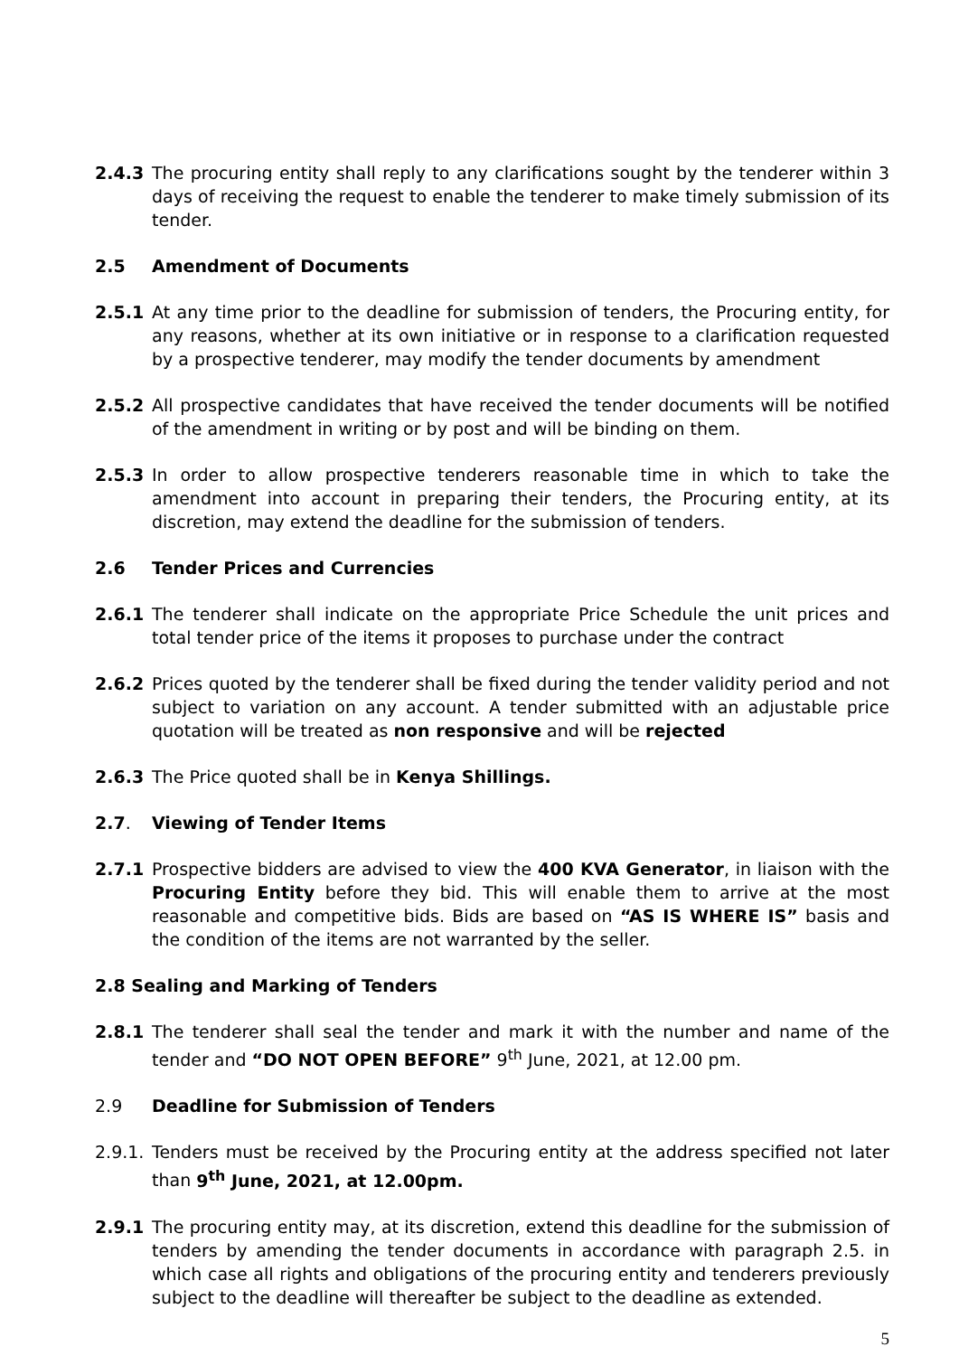2.4.3 The procuring entity shall reply to any clarifications sought by the tenderer within 3 days of receiving the request to enable the tenderer to make timely submission of its tender.
2.5 Amendment of Documents
2.5.1 At any time prior to the deadline for submission of tenders, the Procuring entity, for any reasons, whether at its own initiative or in response to a clarification requested by a prospective tenderer, may modify the tender documents by amendment
2.5.2 All prospective candidates that have received the tender documents will be notified of the amendment in writing or by post and will be binding on them.
2.5.3 In order to allow prospective tenderers reasonable time in which to take the amendment into account in preparing their tenders, the Procuring entity, at its discretion, may extend the deadline for the submission of tenders.
2.6 Tender Prices and Currencies
2.6.1 The tenderer shall indicate on the appropriate Price Schedule the unit prices and total tender price of the items it proposes to purchase under the contract
2.6.2 Prices quoted by the tenderer shall be fixed during the tender validity period and not subject to variation on any account. A tender submitted with an adjustable price quotation will be treated as non responsive and will be rejected
2.6.3 The Price quoted shall be in Kenya Shillings.
2.7. Viewing of Tender Items
2.7.1 Prospective bidders are advised to view the 400 KVA Generator, in liaison with the Procuring Entity before they bid. This will enable them to arrive at the most reasonable and competitive bids. Bids are based on “AS IS WHERE IS” basis and the condition of the items are not warranted by the seller.
2.8 Sealing and Marking of Tenders
2.8.1 The tenderer shall seal the tender and mark it with the number and name of the tender and “DO NOT OPEN BEFORE” 9<sup>th</sup> June, 2021, at 12.00 pm.
2.9 Deadline for Submission of Tenders
2.9.1.
Tenders must be received by the Procuring entity at the address specified not later than 9<sup>th</sup> June, 2021, at 12.00pm.
2.9.1 The procuring entity may, at its discretion, extend this deadline for the submission of tenders by amending the tender documents in accordance with paragraph 2.5. in which case all rights and obligations of the procuring entity and tenderers previously subject to the deadline will thereafter be subject to the deadline as extended.
5